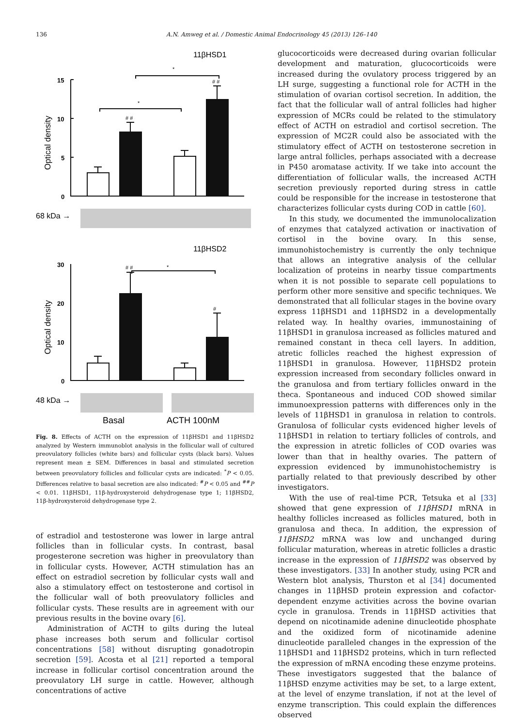136 A.N. Amweg et al. / Domestic Animal Endocrinology 45 (2013) 126–140
11βHSD1
11βHSD2
68 kDa →
48 kDa →
Basal
ACTH 100nM
Optical density
Optical density
15
10
5
0
30
20
10
0
*
*
*
# #
# #
# #
#
Fig. 8. Effects of ACTH on the expression of 11βHSD1 and 11βHSD2 analyzed by Western immunoblot analysis in the follicular wall of cultured preovulatory follicles (white bars) and follicular cysts (black bars). Values represent mean ± SEM. Differences in basal and stimulated secretion between preovulatory follicles and follicular cysts are indicated: <sup>*</sup>P < 0.05. Differences relative to basal secretion are also indicated: <sup>#</sup>P < 0.05 and <sup>##</sup>P < 0.01. 11βHSD1, 11β-hydroxysteroid dehydrogenase type 1; 11βHSD2, 11β-hydroxysteroid dehydrogenase type 2.
of estradiol and testosterone was lower in large antral follicles than in follicular cysts. In contrast, basal progesterone secretion was higher in preovulatory than in follicular cysts. However, ACTH stimulation has an effect on estradiol secretion by follicular cysts wall and also a stimulatory effect on testosterone and cortisol in the follicular wall of both preovulatory follicles and follicular cysts. These results are in agreement with our previous results in the bovine ovary [6].
Administration of ACTH to gilts during the luteal phase increases both serum and follicular cortisol concentrations [58] without disrupting gonadotropin secretion [59]. Acosta et al [21] reported a temporal increase in follicular cortisol concentration around the preovulatory LH surge in cattle. However, although concentrations of active
glucocorticoids were decreased during ovarian follicular development and maturation, glucocorticoids were increased during the ovulatory process triggered by an LH surge, suggesting a functional role for ACTH in the stimulation of ovarian cortisol secretion. In addition, the fact that the follicular wall of antral follicles had higher expression of MCRs could be related to the stimulatory effect of ACTH on estradiol and cortisol secretion. The expression of MC2R could also be associated with the stimulatory effect of ACTH on testosterone secretion in large antral follicles, perhaps associated with a decrease in P450 aromatase activity. If we take into account the differentiation of follicular walls, the increased ACTH secretion previously reported during stress in cattle could be responsible for the increase in testosterone that characterizes follicular cysts during COD in cattle [60].
In this study, we documented the immunolocalization of enzymes that catalyzed activation or inactivation of cortisol in the bovine ovary. In this sense, immunohistochemistry is currently the only technique that allows an integrative analysis of the cellular localization of proteins in nearby tissue compartments when it is not possible to separate cell populations to perform other more sensitive and specific techniques. We demonstrated that all follicular stages in the bovine ovary express 11βHSD1 and 11βHSD2 in a developmentally related way. In healthy ovaries, immunostaining of 11βHSD1 in granulosa increased as follicles matured and remained constant in theca cell layers. In addition, atretic follicles reached the highest expression of 11βHSD1 in granulosa. However, 11βHSD2 protein expression increased from secondary follicles onward in the granulosa and from tertiary follicles onward in the theca. Spontaneous and induced COD showed similar immunoexpression patterns with differences only in the levels of 11βHSD1 in granulosa in relation to controls. Granulosa of follicular cysts evidenced higher levels of 11βHSD1 in relation to tertiary follicles of controls, and the expression in atretic follicles of COD ovaries was lower than that in healthy ovaries. The pattern of expression evidenced by immunohistochemistry is partially related to that previously described by other investigators.
With the use of real-time PCR, Tetsuka et al [33] showed that gene expression of 11βHSD1 mRNA in healthy follicles increased as follicles matured, both in granulosa and theca. In addition, the expression of 11βHSD2 mRNA was low and unchanged during follicular maturation, whereas in atretic follicles a drastic increase in the expression of 11βHSD2 was observed by these investigators. [33] In another study, using PCR and Western blot analysis, Thurston et al [34] documented changes in 11βHSD protein expression and cofactor-dependent enzyme activities across the bovine ovarian cycle in granulosa. Trends in 11βHSD activities that depend on nicotinamide adenine dinucleotide phosphate and the oxidized form of nicotinamide adenine dinucleotide paralleled changes in the expression of the 11βHSD1 and 11βHSD2 proteins, which in turn reflected the expression of mRNA encoding these enzyme proteins. These investigators suggested that the balance of 11βHSD enzyme activities may be set, to a large extent, at the level of enzyme translation, if not at the level of enzyme transcription. This could explain the differences observed